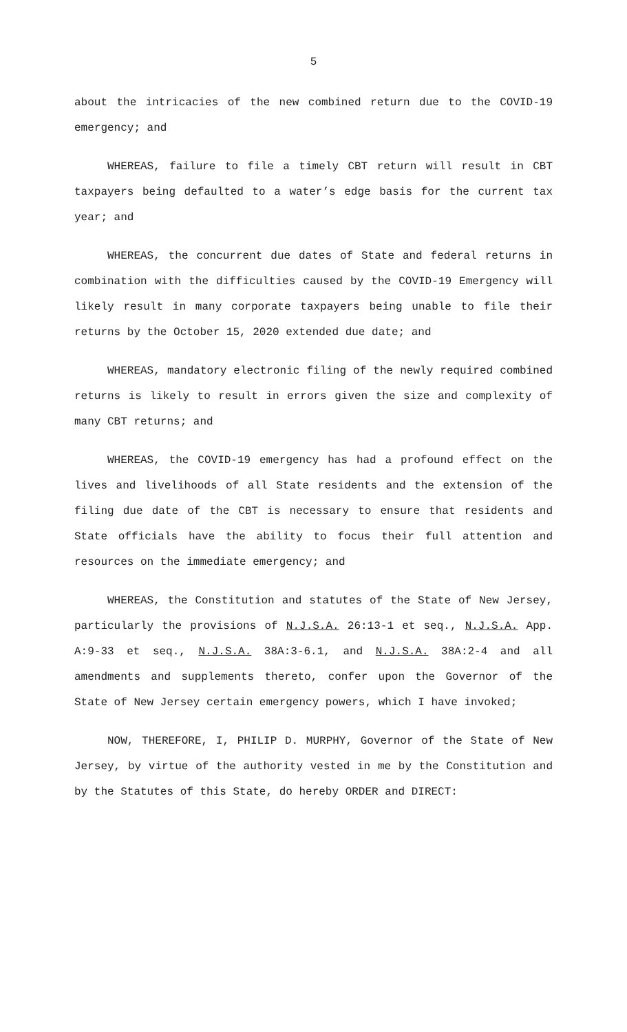5
about the intricacies of the new combined return due to the COVID-19 emergency; and
WHEREAS, failure to file a timely CBT return will result in CBT taxpayers being defaulted to a water’s edge basis for the current tax year; and
WHEREAS, the concurrent due dates of State and federal returns in combination with the difficulties caused by the COVID-19 Emergency will likely result in many corporate taxpayers being unable to file their returns by the October 15, 2020 extended due date; and
WHEREAS, mandatory electronic filing of the newly required combined returns is likely to result in errors given the size and complexity of many CBT returns; and
WHEREAS, the COVID-19 emergency has had a profound effect on the lives and livelihoods of all State residents and the extension of the filing due date of the CBT is necessary to ensure that residents and State officials have the ability to focus their full attention and resources on the immediate emergency; and
WHEREAS, the Constitution and statutes of the State of New Jersey, particularly the provisions of N.J.S.A. 26:13-1 et seq., N.J.S.A. App. A:9-33 et seq., N.J.S.A. 38A:3-6.1, and N.J.S.A. 38A:2-4 and all amendments and supplements thereto, confer upon the Governor of the State of New Jersey certain emergency powers, which I have invoked;
NOW, THEREFORE, I, PHILIP D. MURPHY, Governor of the State of New Jersey, by virtue of the authority vested in me by the Constitution and by the Statutes of this State, do hereby ORDER and DIRECT: